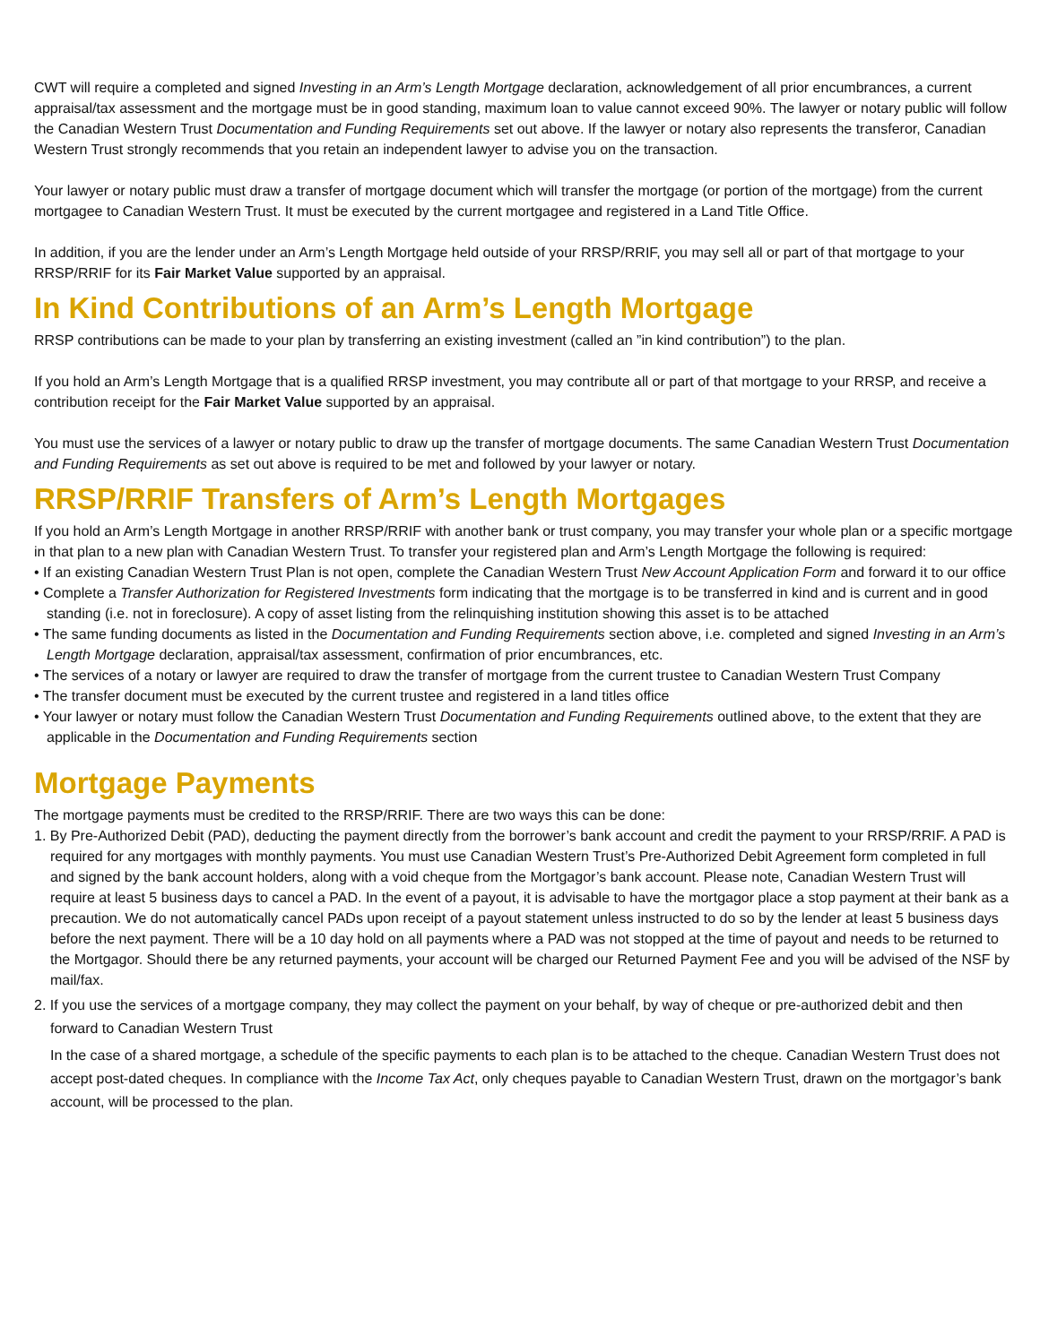CWT will require a completed and signed Investing in an Arm’s Length Mortgage declaration, acknowledgement of all prior encumbrances, a current appraisal/tax assessment and the mortgage must be in good standing, maximum loan to value cannot exceed 90%. The lawyer or notary public will follow the Canadian Western Trust Documentation and Funding Requirements set out above. If the lawyer or notary also represents the transferor, Canadian Western Trust strongly recommends that you retain an independent lawyer to advise you on the transaction.
Your lawyer or notary public must draw a transfer of mortgage document which will transfer the mortgage (or portion of the mortgage) from the current mortgagee to Canadian Western Trust. It must be executed by the current mortgagee and registered in a Land Title Office.
In addition, if you are the lender under an Arm’s Length Mortgage held outside of your RRSP/RRIF, you may sell all or part of that mortgage to your RRSP/RRIF for its Fair Market Value supported by an appraisal.
In Kind Contributions of an Arm’s Length Mortgage
RRSP contributions can be made to your plan by transferring an existing investment (called an ”in kind contribution”) to the plan.
If you hold an Arm’s Length Mortgage that is a qualified RRSP investment, you may contribute all or part of that mortgage to your RRSP, and receive a contribution receipt for the Fair Market Value supported by an appraisal.
You must use the services of a lawyer or notary public to draw up the transfer of mortgage documents. The same Canadian Western Trust Documentation and Funding Requirements as set out above is required to be met and followed by your lawyer or notary.
RRSP/RRIF Transfers of Arm’s Length Mortgages
If you hold an Arm’s Length Mortgage in another RRSP/RRIF with another bank or trust company, you may transfer your whole plan or a specific mortgage in that plan to a new plan with Canadian Western Trust. To transfer your registered plan and Arm’s Length Mortgage the following is required:
• If an existing Canadian Western Trust Plan is not open, complete the Canadian Western Trust New Account Application Form and forward it to our office
• Complete a Transfer Authorization for Registered Investments form indicating that the mortgage is to be transferred in kind and is current and in good standing (i.e. not in foreclosure). A copy of asset listing from the relinquishing institution showing this asset is to be attached
• The same funding documents as listed in the Documentation and Funding Requirements section above, i.e. completed and signed Investing in an Arm’s Length Mortgage declaration, appraisal/tax assessment, confirmation of prior encumbrances, etc.
• The services of a notary or lawyer are required to draw the transfer of mortgage from the current trustee to Canadian Western Trust Company
• The transfer document must be executed by the current trustee and registered in a land titles office
• Your lawyer or notary must follow the Canadian Western Trust Documentation and Funding Requirements outlined above, to the extent that they are applicable in the Documentation and Funding Requirements section
Mortgage Payments
The mortgage payments must be credited to the RRSP/RRIF. There are two ways this can be done:
1. By Pre-Authorized Debit (PAD), deducting the payment directly from the borrower’s bank account and credit the payment to your RRSP/RRIF. A PAD is required for any mortgages with monthly payments. You must use Canadian Western Trust’s Pre-Authorized Debit Agreement form completed in full and signed by the bank account holders, along with a void cheque from the Mortgagor’s bank account. Please note, Canadian Western Trust will require at least 5 business days to cancel a PAD. In the event of a payout, it is advisable to have the mortgagor place a stop payment at their bank as a precaution. We do not automatically cancel PADs upon receipt of a payout statement unless instructed to do so by the lender at least 5 business days before the next payment. There will be a 10 day hold on all payments where a PAD was not stopped at the time of payout and needs to be returned to the Mortgagor. Should there be any returned payments, your account will be charged our Returned Payment Fee and you will be advised of the NSF by mail/fax.
2. If you use the services of a mortgage company, they may collect the payment on your behalf, by way of cheque or pre-authorized debit and then forward to Canadian Western Trust
In the case of a shared mortgage, a schedule of the specific payments to each plan is to be attached to the cheque. Canadian Western Trust does not accept post-dated cheques. In compliance with the Income Tax Act, only cheques payable to Canadian Western Trust, drawn on the mortgagor’s bank account, will be processed to the plan.